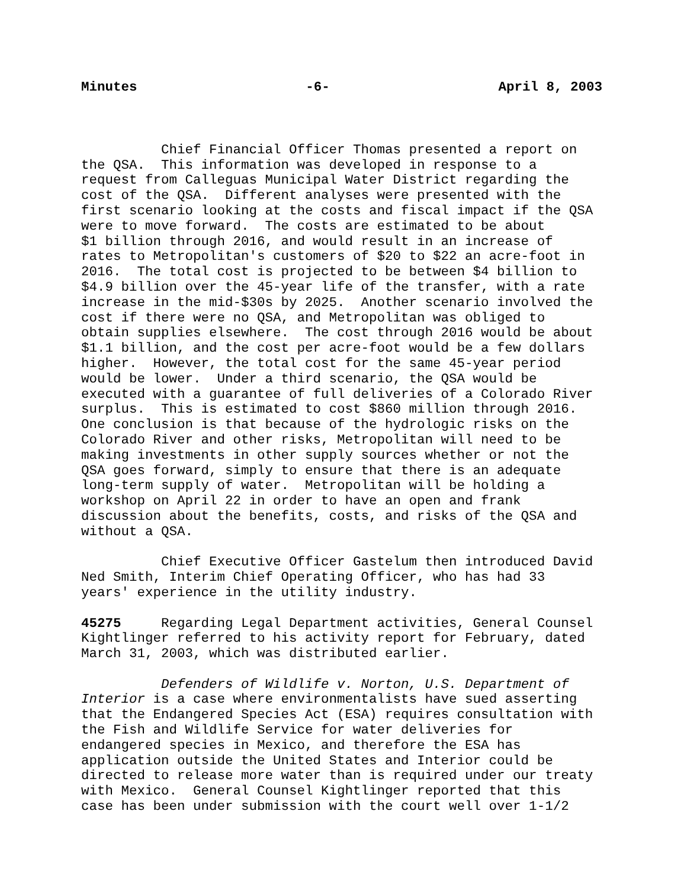Minutes -6- April 8, 2003
Chief Financial Officer Thomas presented a report on the QSA. This information was developed in response to a request from Calleguas Municipal Water District regarding the cost of the QSA. Different analyses were presented with the first scenario looking at the costs and fiscal impact if the QSA were to move forward. The costs are estimated to be about $1 billion through 2016, and would result in an increase of rates to Metropolitan's customers of $20 to $22 an acre-foot in 2016. The total cost is projected to be between $4 billion to $4.9 billion over the 45-year life of the transfer, with a rate increase in the mid-$30s by 2025. Another scenario involved the cost if there were no QSA, and Metropolitan was obliged to obtain supplies elsewhere. The cost through 2016 would be about $1.1 billion, and the cost per acre-foot would be a few dollars higher. However, the total cost for the same 45-year period would be lower. Under a third scenario, the QSA would be executed with a guarantee of full deliveries of a Colorado River surplus. This is estimated to cost $860 million through 2016. One conclusion is that because of the hydrologic risks on the Colorado River and other risks, Metropolitan will need to be making investments in other supply sources whether or not the QSA goes forward, simply to ensure that there is an adequate long-term supply of water. Metropolitan will be holding a workshop on April 22 in order to have an open and frank discussion about the benefits, costs, and risks of the QSA and without a QSA.
Chief Executive Officer Gastelum then introduced David Ned Smith, Interim Chief Operating Officer, who has had 33 years' experience in the utility industry.
45275 Regarding Legal Department activities, General Counsel Kightlinger referred to his activity report for February, dated March 31, 2003, which was distributed earlier.
Defenders of Wildlife v. Norton, U.S. Department of Interior is a case where environmentalists have sued asserting that the Endangered Species Act (ESA) requires consultation with the Fish and Wildlife Service for water deliveries for endangered species in Mexico, and therefore the ESA has application outside the United States and Interior could be directed to release more water than is required under our treaty with Mexico. General Counsel Kightlinger reported that this case has been under submission with the court well over 1-1/2